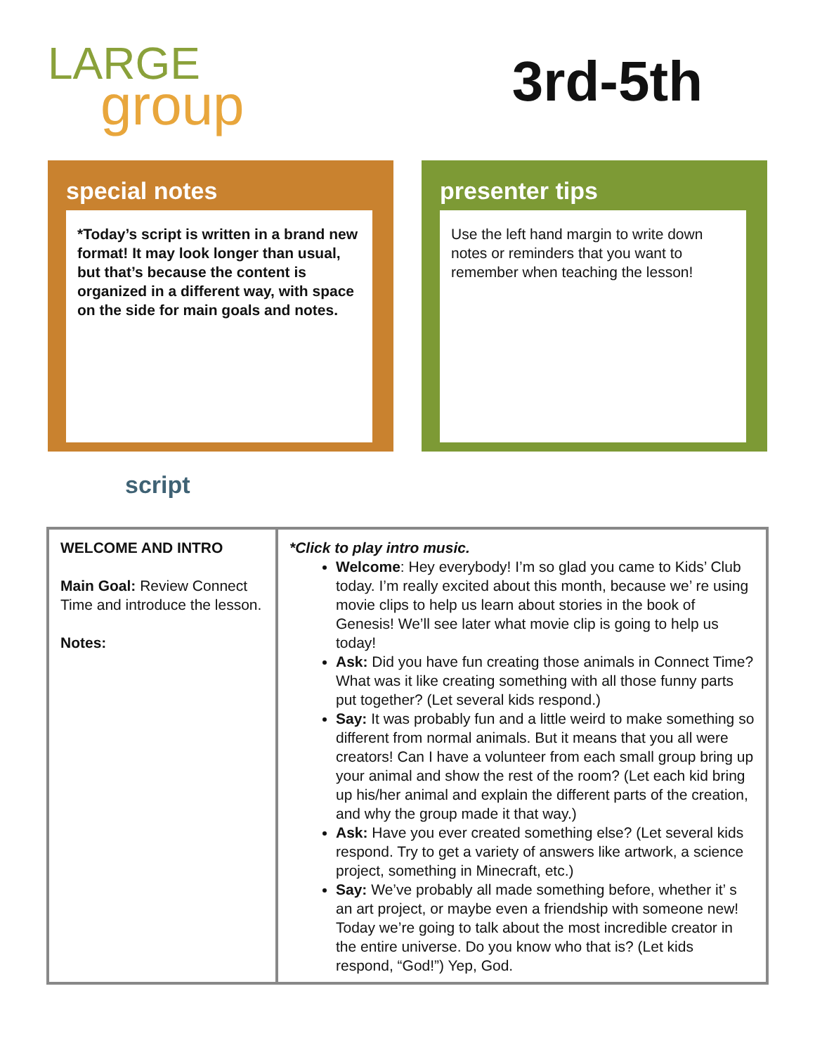LARGE
group
3rd-5th
special notes
*Today’s script is written in a brand new format! It may look longer than usual, but that’s because the content is organized in a different way, with space on the side for main goals and notes.
presenter tips
Use the left hand margin to write down notes or reminders that you want to remember when teaching the lesson!
script
| WELCOME AND INTRO Main Goal: Review Connect Time and introduce the lesson. Notes: | *Click to play intro music. Welcome : Hey everybody! I’m so glad you came to Kids’ Club today. I’m really excited about this month, because we’ re using movie clips to help us learn about stories in the book of Genesis! We’ll see later what movie clip is going to help us today! Ask: Did you have fun creating those animals in Connect Time? What was it like creating something with all those funny parts put together? (Let several kids respond.) Say: It was probably fun and a little weird to make something so different from normal animals. But it means that you all were creators! Can I have a volunteer from each small group bring up your animal and show the rest of the room? (Let each kid bring up his/her animal and explain the different parts of the creation, and why the group made it that way.) Ask: Have you ever created something else? (Let several kids respond. Try to get a variety of answers like artwork, a science project, something in Minecraft, etc.) Say: We’ve probably all made something before, whether it’ s an art project, or maybe even a friendship with someone new! Today we’re going to talk about the most incredible creator in the entire universe. Do you know who that is? (Let kids respond, “God!”) Yep, God. |